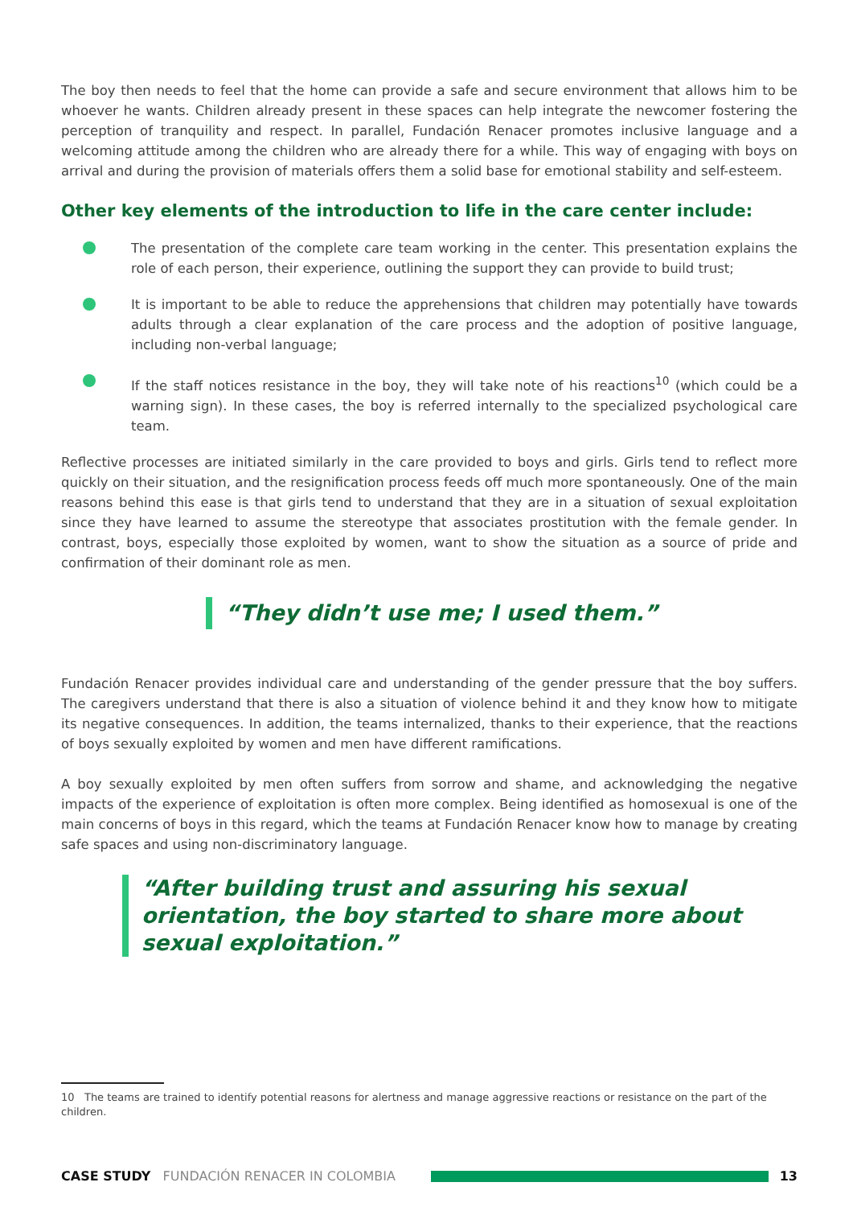The boy then needs to feel that the home can provide a safe and secure environment that allows him to be whoever he wants. Children already present in these spaces can help integrate the newcomer fostering the perception of tranquility and respect. In parallel, Fundación Renacer promotes inclusive language and a welcoming attitude among the children who are already there for a while. This way of engaging with boys on arrival and during the provision of materials offers them a solid base for emotional stability and self-esteem.
Other key elements of the introduction to life in the care center include:
The presentation of the complete care team working in the center. This presentation explains the role of each person, their experience, outlining the support they can provide to build trust;
It is important to be able to reduce the apprehensions that children may potentially have towards adults through a clear explanation of the care process and the adoption of positive language, including non-verbal language;
If the staff notices resistance in the boy, they will take note of his reactions<sup>10</sup> (which could be a warning sign). In these cases, the boy is referred internally to the specialized psychological care team.
Reflective processes are initiated similarly in the care provided to boys and girls. Girls tend to reflect more quickly on their situation, and the resignification process feeds off much more spontaneously. One of the main reasons behind this ease is that girls tend to understand that they are in a situation of sexual exploitation since they have learned to assume the stereotype that associates prostitution with the female gender. In contrast, boys, especially those exploited by women, want to show the situation as a source of pride and confirmation of their dominant role as men.
“They didn’t use me; I used them.”
Fundación Renacer provides individual care and understanding of the gender pressure that the boy suffers. The caregivers understand that there is also a situation of violence behind it and they know how to mitigate its negative consequences. In addition, the teams internalized, thanks to their experience, that the reactions of boys sexually exploited by women and men have different ramifications.
A boy sexually exploited by men often suffers from sorrow and shame, and acknowledging the negative impacts of the experience of exploitation is often more complex. Being identified as homosexual is one of the main concerns of boys in this regard, which the teams at Fundación Renacer know how to manage by creating safe spaces and using non-discriminatory language.
“After building trust and assuring his sexual orientation, the boy started to share more about sexual exploitation.”
10 The teams are trained to identify potential reasons for alertness and manage aggressive reactions or resistance on the part of the children.
CASE STUDY FUNDACIÓN RENACER IN COLOMBIA 13